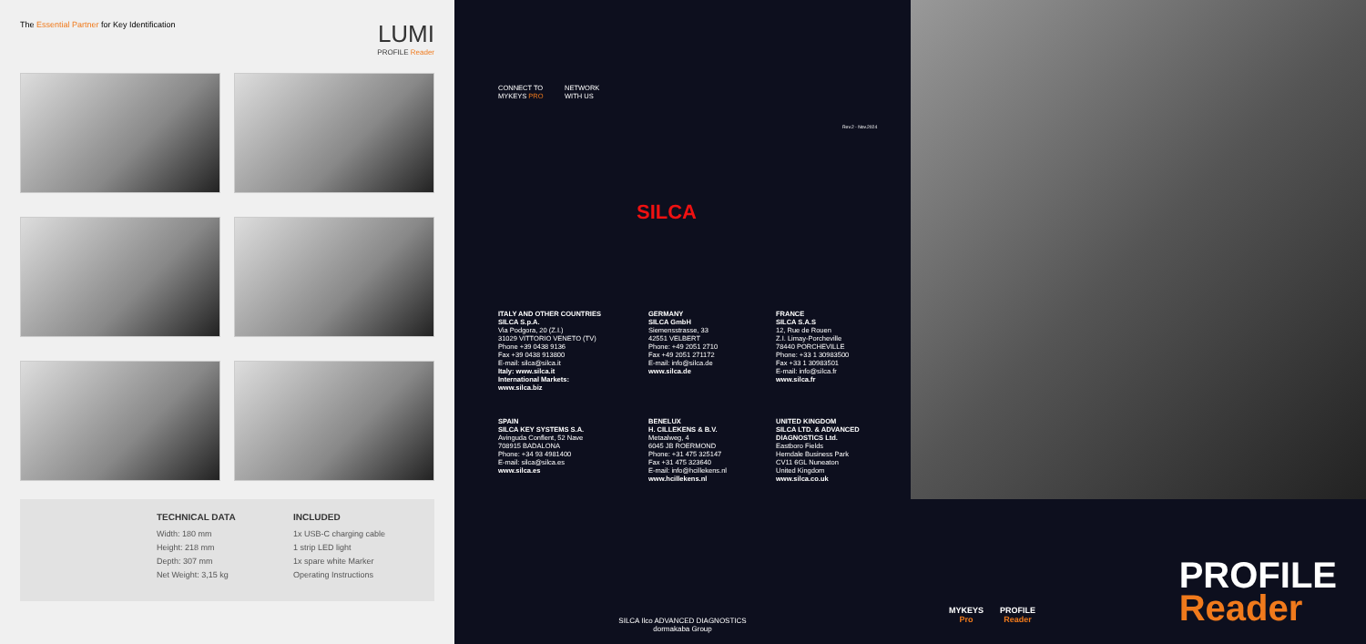The Essential Partner for Key Identification
LUMI
PROFILE Reader
TECHNICAL DATA
Width: 180 mm
Height: 218 mm
Depth: 307 mm
Net Weight: 3,15 kg
INCLUDED
1x USB-C charging cable
1 strip LED light
1x spare white Marker
Operating Instructions
CONNECT TO
MYKEYS PRO
NETWORK
WITH US
Rev.2 - Nov.2024
SILCA
ITALY AND OTHER COUNTRIES
SILCA S.p.A.
Via Podgora, 20 (Z.I.)
31029 VITTORIO VENETO (TV)
Phone +39 0438 9136
Fax +39 0438 913800
E-mail: silca@silca.it
Italy: www.silca.it
International Markets:
www.silca.biz
GERMANY
SILCA GmbH
Siemensstrasse, 33
42551 VELBERT
Phone: +49 2051 2710
Fax +49 2051 271172
E-mail: info@silca.de
www.silca.de
FRANCE
SILCA S.A.S
12, Rue de Rouen
Z.I. Limay-Porcheville
78440 PORCHEVILLE
Phone: +33 1 30983500
Fax +33 1 30983501
E-mail: info@silca.fr
www.silca.fr
SPAIN
SILCA KEY SYSTEMS S.A.
Avinguda Conflent, 52 Nave
708915 BADALONA
Phone: +34 93 4981400
E-mail: silca@silca.es
www.silca.es
BENELUX
H. CILLEKENS & B.V.
Metaalweg, 4
6045 JB ROERMOND
Phone: +31 475 325147
Fax +31 475 323640
E-mail: info@hcillekens.nl
www.hcillekens.nl
UNITED KINGDOM
SILCA LTD. & ADVANCED
DIAGNOSTICS Ltd.
Eastboro Fields
Hemdale Business Park
CV11 6GL Nuneaton
United Kingdom
www.silca.co.uk
SILCA Ilco ADVANCED DIAGNOSTICS
dormakaba Group
MYKEYS
Pro PROFILE
Reader
PROFILE
Reader